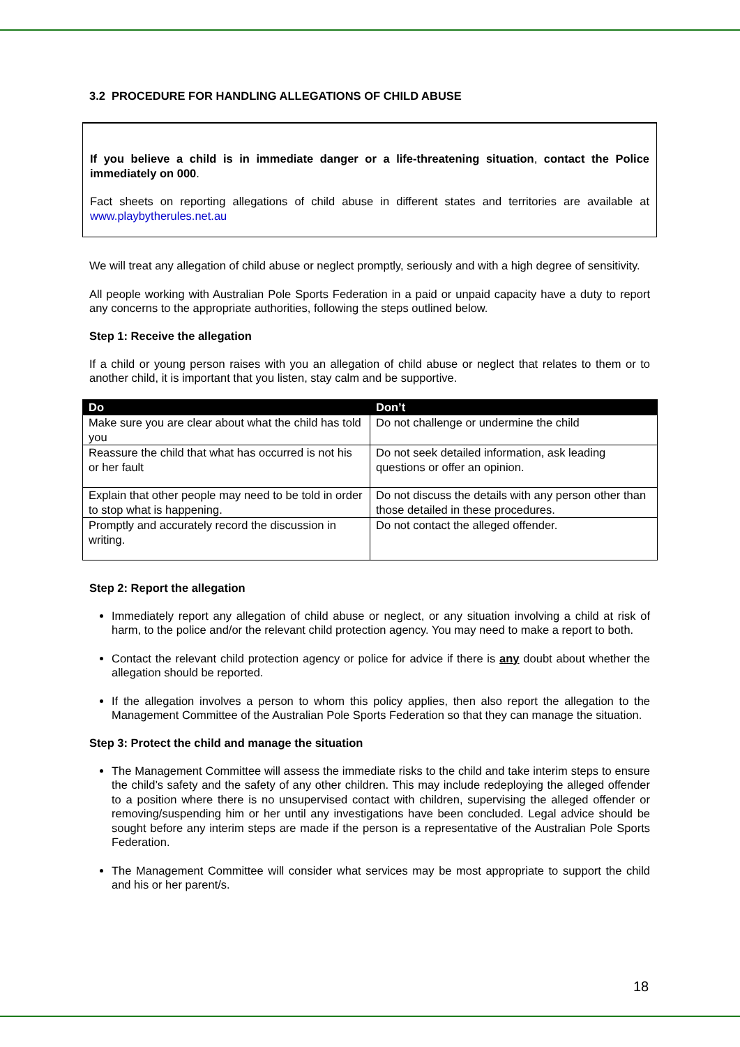3.2 PROCEDURE FOR HANDLING ALLEGATIONS OF CHILD ABUSE
If you believe a child is in immediate danger or a life-threatening situation, contact the Police immediately on 000.
Fact sheets on reporting allegations of child abuse in different states and territories are available at www.playbytherules.net.au
We will treat any allegation of child abuse or neglect promptly, seriously and with a high degree of sensitivity.
All people working with Australian Pole Sports Federation in a paid or unpaid capacity have a duty to report any concerns to the appropriate authorities, following the steps outlined below.
Step 1: Receive the allegation
If a child or young person raises with you an allegation of child abuse or neglect that relates to them or to another child, it is important that you listen, stay calm and be supportive.
| Do | Don’t |
| --- | --- |
| Make sure you are clear about what the child has told you | Do not challenge or undermine the child |
| Reassure the child that what has occurred is not his or her fault | Do not seek detailed information, ask leading questions or offer an opinion. |
| Explain that other people may need to be told in order to stop what is happening. | Do not discuss the details with any person other than those detailed in these procedures. |
| Promptly and accurately record the discussion in writing. | Do not contact the alleged offender. |
Step 2: Report the allegation
Immediately report any allegation of child abuse or neglect, or any situation involving a child at risk of harm, to the police and/or the relevant child protection agency. You may need to make a report to both.
Contact the relevant child protection agency or police for advice if there is any doubt about whether the allegation should be reported.
If the allegation involves a person to whom this policy applies, then also report the allegation to the Management Committee of the Australian Pole Sports Federation so that they can manage the situation.
Step 3: Protect the child and manage the situation
The Management Committee will assess the immediate risks to the child and take interim steps to ensure the child’s safety and the safety of any other children. This may include redeploying the alleged offender to a position where there is no unsupervised contact with children, supervising the alleged offender or removing/suspending him or her until any investigations have been concluded. Legal advice should be sought before any interim steps are made if the person is a representative of the Australian Pole Sports Federation.
The Management Committee will consider what services may be most appropriate to support the child and his or her parent/s.
18